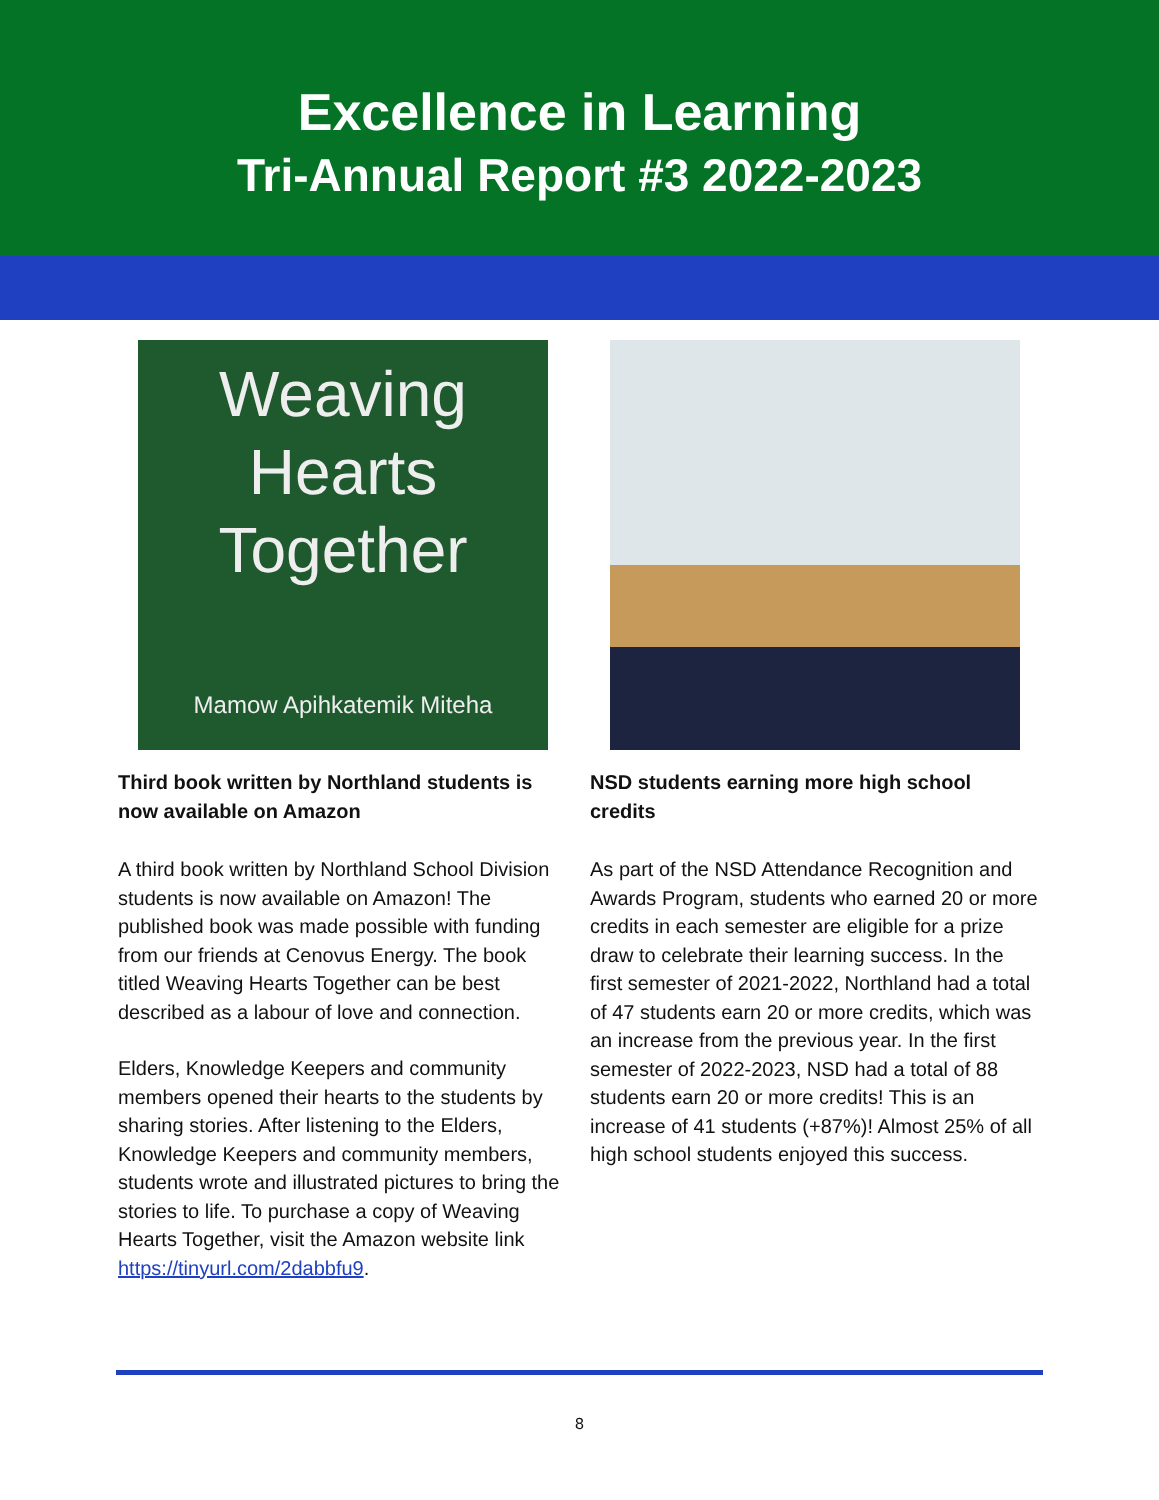Excellence in Learning
Tri-Annual Report #3 2022-2023
Weaving
Hearts
Together
Mamow Apihkatemik Miteha
Third book written by Northland students is now available on Amazon
A third book written by Northland School Division students is now available on Amazon! The published book was made possible with funding from our friends at Cenovus Energy. The book titled Weaving Hearts Together can be best described as a labour of love and connection.
Elders, Knowledge Keepers and community members opened their hearts to the students by sharing stories. After listening to the Elders, Knowledge Keepers and community members, students wrote and illustrated pictures to bring the stories to life. To purchase a copy of Weaving Hearts Together, visit the Amazon website link https://tinyurl.com/2dabbfu9.
NSD students earning more high school credits
As part of the NSD Attendance Recognition and Awards Program, students who earned 20 or more credits in each semester are eligible for a prize draw to celebrate their learning success. In the first semester of 2021-2022, Northland had a total of 47 students earn 20 or more credits, which was an increase from the previous year. In the first semester of 2022-2023, NSD had a total of 88 students earn 20 or more credits! This is an increase of 41 students (+87%)! Almost 25% of all high school students enjoyed this success.
8